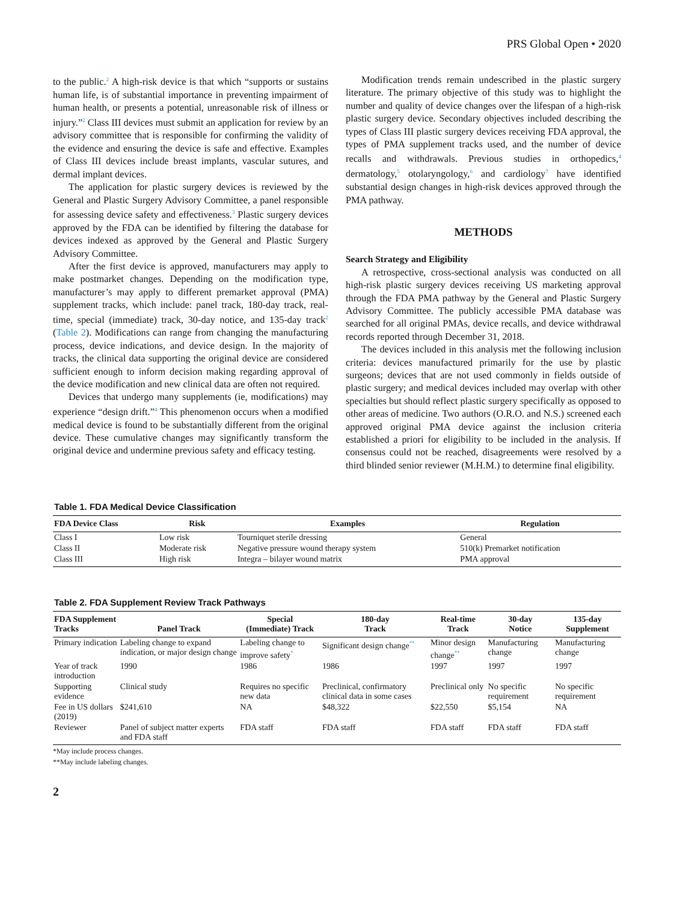PRS Global Open • 2020
to the public.<sup>2</sup> A high-risk device is that which “supports or sustains human life, is of substantial importance in preventing impairment of human health, or presents a potential, unreasonable risk of illness or injury.”<sup>2</sup> Class III devices must submit an application for review by an advisory committee that is responsible for confirming the validity of the evidence and ensuring the device is safe and effective. Examples of Class III devices include breast implants, vascular sutures, and dermal implant devices.
The application for plastic surgery devices is reviewed by the General and Plastic Surgery Advisory Committee, a panel responsible for assessing device safety and effectiveness.<sup>3</sup> Plastic surgery devices approved by the FDA can be identified by filtering the database for devices indexed as approved by the General and Plastic Surgery Advisory Committee.
After the first device is approved, manufacturers may apply to make postmarket changes. Depending on the modification type, manufacturer’s may apply to different premarket approval (PMA) supplement tracks, which include: panel track, 180-day track, real-time, special (immediate) track, 30-day notice, and 135-day track<sup>2</sup> (Table 2). Modifications can range from changing the manufacturing process, device indications, and device design. In the majority of tracks, the clinical data supporting the original device are considered sufficient enough to inform decision making regarding approval of the device modification and new clinical data are often not required.
Devices that undergo many supplements (ie, modifications) may experience “design drift.”<sup>4</sup> This phenomenon occurs when a modified medical device is found to be substantially different from the original device. These cumulative changes may significantly transform the original device and undermine previous safety and efficacy testing.
Modification trends remain undescribed in the plastic surgery literature. The primary objective of this study was to highlight the number and quality of device changes over the lifespan of a high-risk plastic surgery device. Secondary objectives included describing the types of Class III plastic surgery devices receiving FDA approval, the types of PMA supplement tracks used, and the number of device recalls and withdrawals. Previous studies in orthopedics,<sup>4</sup> dermatology,<sup>5</sup> otolaryngology,<sup>6</sup> and cardiology<sup>7</sup> have identified substantial design changes in high-risk devices approved through the PMA pathway.
METHODS
Search Strategy and Eligibility
A retrospective, cross-sectional analysis was conducted on all high-risk plastic surgery devices receiving US marketing approval through the FDA PMA pathway by the General and Plastic Surgery Advisory Committee. The publicly accessible PMA database was searched for all original PMAs, device recalls, and device withdrawal records reported through December 31, 2018.
The devices included in this analysis met the following inclusion criteria: devices manufactured primarily for the use by plastic surgeons; devices that are not used commonly in fields outside of plastic surgery; and medical devices included may overlap with other specialties but should reflect plastic surgery specifically as opposed to other areas of medicine. Two authors (O.R.O. and N.S.) screened each approved original PMA device against the inclusion criteria established a priori for eligibility to be included in the analysis. If consensus could not be reached, disagreements were resolved by a third blinded senior reviewer (M.H.M.) to determine final eligibility.
Table 1. FDA Medical Device Classification
| FDA Device Class | Risk | Examples | Regulation |
| --- | --- | --- | --- |
| Class I | Low risk | Tourniquet sterile dressing | General |
| Class II | Moderate risk | Negative pressure wound therapy system | 510(k) Premarket notification |
| Class III | High risk | Integra – bilayer wound matrix | PMA approval |
Table 2. FDA Supplement Review Track Pathways
| FDA Supplement Tracks | Panel Track | Special (Immediate) Track | 180-day Track | Real-time Track | 30-day Notice | 135-day Supplement |
| --- | --- | --- | --- | --- | --- | --- |
| Primary indication | Labeling change to expand indication, or major design change | Labeling change to improve safety<sup>*</sup> | Significant design change<sup>**</sup> | Minor design change<sup>**</sup> | Manufacturing change | Manufacturing change |
| Year of track introduction | 1990 | 1986 | 1986 | 1997 | 1997 | 1997 |
| Supporting evidence | Clinical study | Requires no specific new data | Preclinical, confirmatory clinical data in some cases | Preclinical only | No specific requirement | No specific requirement |
| Fee in US dollars (2019) | $241,610 | NA | $48,322 | $22,550 | $5,154 | NA |
| Reviewer | Panel of subject matter experts and FDA staff | FDA staff | FDA staff | FDA staff | FDA staff | FDA staff |
*May include process changes.
**May include labeling changes.
2